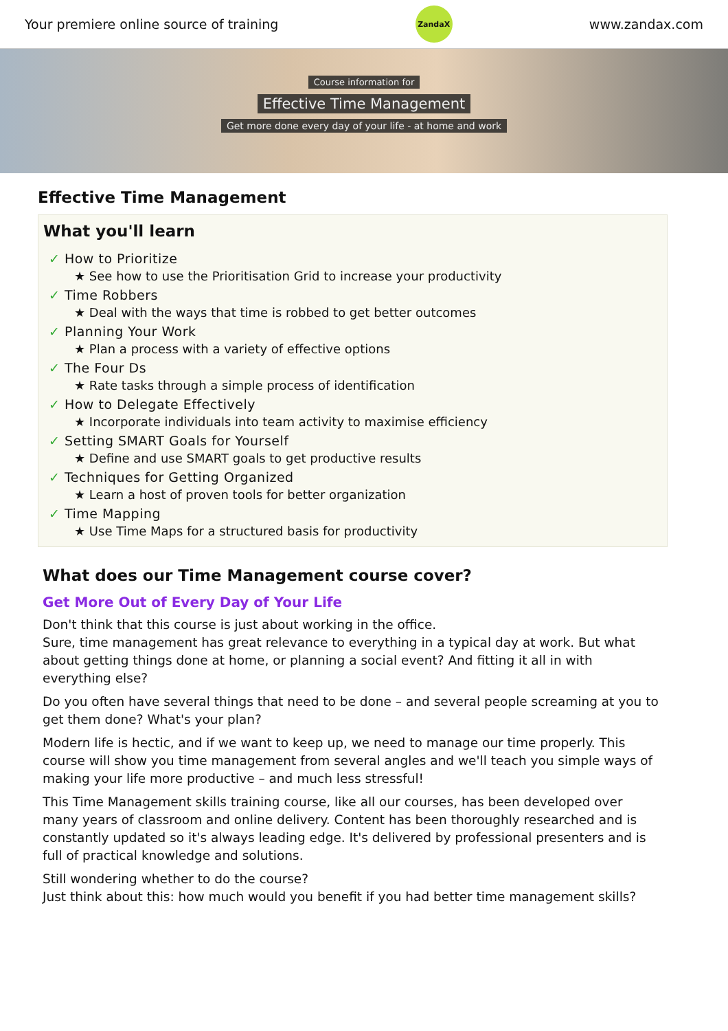Your premiere online source of training
ZandaX
www.zandax.com
Course information for
Effective Time Management
Get more done every day of your life - at home and work
Effective Time Management
What you'll learn
✓ How to Prioritize
★ See how to use the Prioritisation Grid to increase your productivity
✓ Time Robbers
★ Deal with the ways that time is robbed to get better outcomes
✓ Planning Your Work
★ Plan a process with a variety of effective options
✓ The Four Ds
★ Rate tasks through a simple process of identification
✓ How to Delegate Effectively
★ Incorporate individuals into team activity to maximise efficiency
✓ Setting SMART Goals for Yourself
★ Define and use SMART goals to get productive results
✓ Techniques for Getting Organized
★ Learn a host of proven tools for better organization
✓ Time Mapping
★ Use Time Maps for a structured basis for productivity
What does our Time Management course cover?
Get More Out of Every Day of Your Life
Don't think that this course is just about working in the office.
Sure, time management has great relevance to everything in a typical day at work. But what about getting things done at home, or planning a social event? And fitting it all in with everything else?
Do you often have several things that need to be done – and several people screaming at you to get them done? What's your plan?
Modern life is hectic, and if we want to keep up, we need to manage our time properly. This course will show you time management from several angles and we'll teach you simple ways of making your life more productive – and much less stressful!
This Time Management skills training course, like all our courses, has been developed over many years of classroom and online delivery. Content has been thoroughly researched and is constantly updated so it's always leading edge. It's delivered by professional presenters and is full of practical knowledge and solutions.
Still wondering whether to do the course?
Just think about this: how much would you benefit if you had better time management skills?